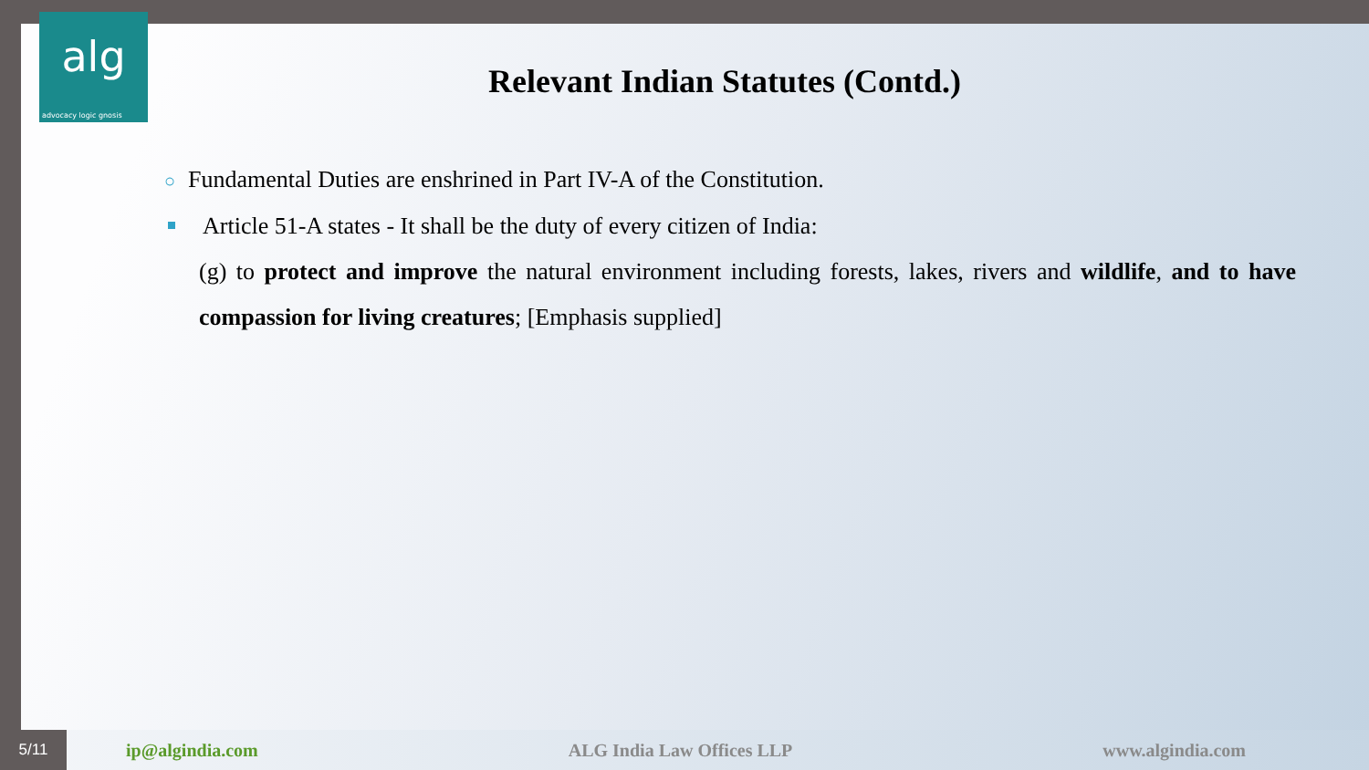alg
advocacy logic gnosis
Relevant Indian Statutes (Contd.)
○ Fundamental Duties are enshrined in Part IV-A of the Constitution.
Article 51-A states - It shall be the duty of every citizen of India:
(g) to protect and improve the natural environment including forests, lakes, rivers and wildlife, and to have compassion for living creatures; [Emphasis supplied]
5/11
ip@algindia.com ALG India Law Offices LLP www.algindia.com